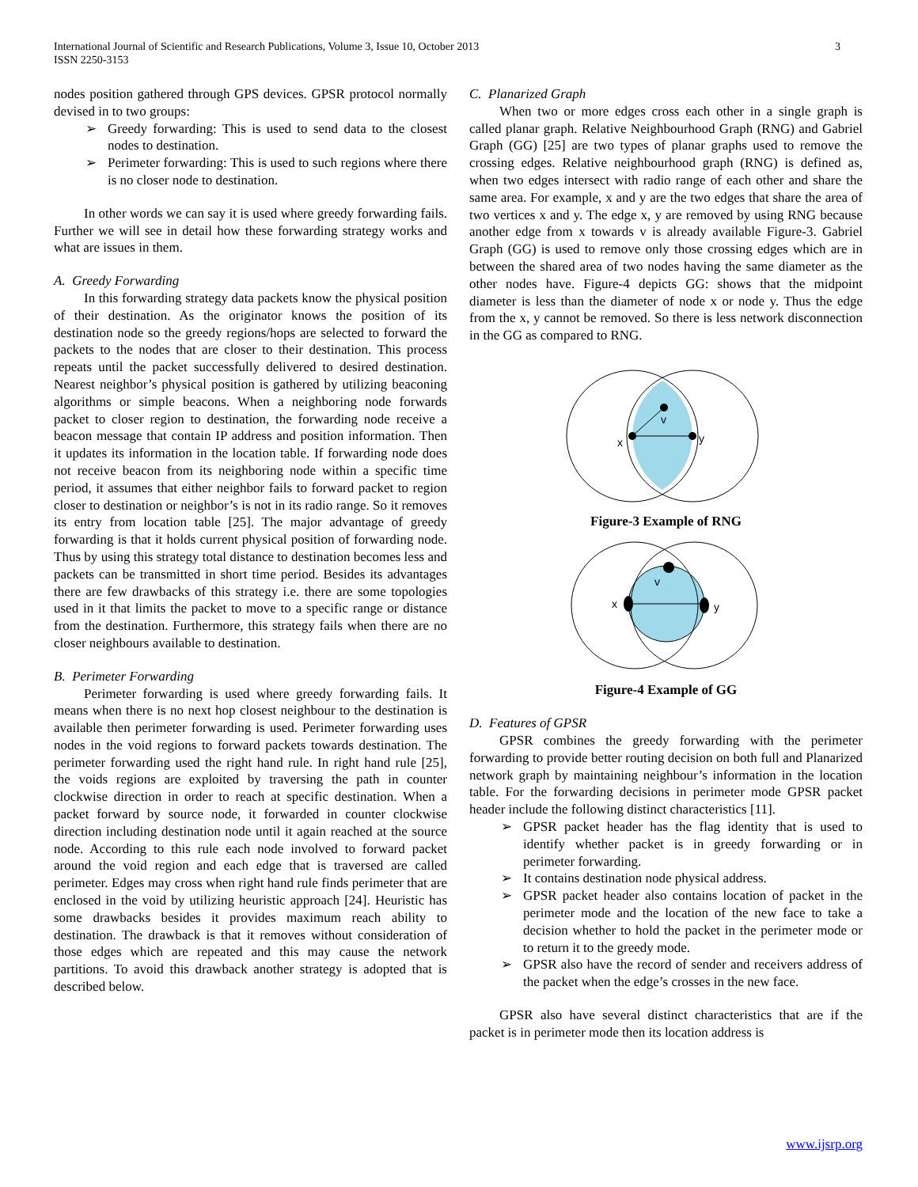International Journal of Scientific and Research Publications, Volume 3, Issue 10, October 2013
ISSN 2250-3153
3
nodes position gathered through GPS devices. GPSR protocol normally devised in to two groups:
➢ Greedy forwarding: This is used to send data to the closest nodes to destination.
➢ Perimeter forwarding: This is used to such regions where there is no closer node to destination.
In other words we can say it is used where greedy forwarding fails. Further we will see in detail how these forwarding strategy works and what are issues in them.
A. Greedy Forwarding
In this forwarding strategy data packets know the physical position of their destination. As the originator knows the position of its destination node so the greedy regions/hops are selected to forward the packets to the nodes that are closer to their destination. This process repeats until the packet successfully delivered to desired destination. Nearest neighbor’s physical position is gathered by utilizing beaconing algorithms or simple beacons. When a neighboring node forwards packet to closer region to destination, the forwarding node receive a beacon message that contain IP address and position information. Then it updates its information in the location table. If forwarding node does not receive beacon from its neighboring node within a specific time period, it assumes that either neighbor fails to forward packet to region closer to destination or neighbor’s is not in its radio range. So it removes its entry from location table [25]. The major advantage of greedy forwarding is that it holds current physical position of forwarding node. Thus by using this strategy total distance to destination becomes less and packets can be transmitted in short time period. Besides its advantages there are few drawbacks of this strategy i.e. there are some topologies used in it that limits the packet to move to a specific range or distance from the destination. Furthermore, this strategy fails when there are no closer neighbours available to destination.
B. Perimeter Forwarding
Perimeter forwarding is used where greedy forwarding fails. It means when there is no next hop closest neighbour to the destination is available then perimeter forwarding is used. Perimeter forwarding uses nodes in the void regions to forward packets towards destination. The perimeter forwarding used the right hand rule. In right hand rule [25], the voids regions are exploited by traversing the path in counter clockwise direction in order to reach at specific destination. When a packet forward by source node, it forwarded in counter clockwise direction including destination node until it again reached at the source node. According to this rule each node involved to forward packet around the void region and each edge that is traversed are called perimeter. Edges may cross when right hand rule finds perimeter that are enclosed in the void by utilizing heuristic approach [24]. Heuristic has some drawbacks besides it provides maximum reach ability to destination. The drawback is that it removes without consideration of those edges which are repeated and this may cause the network partitions. To avoid this drawback another strategy is adopted that is described below.
C. Planarized Graph
When two or more edges cross each other in a single graph is called planar graph. Relative Neighbourhood Graph (RNG) and Gabriel Graph (GG) [25] are two types of planar graphs used to remove the crossing edges. Relative neighbourhood graph (RNG) is defined as, when two edges intersect with radio range of each other and share the same area. For example, x and y are the two edges that share the area of two vertices x and y. The edge x, y are removed by using RNG because another edge from x towards v is already available Figure-3. Gabriel Graph (GG) is used to remove only those crossing edges which are in between the shared area of two nodes having the same diameter as the other nodes have. Figure-4 depicts GG: shows that the midpoint diameter is less than the diameter of node x or node y. Thus the edge from the x, y cannot be removed. So there is less network disconnection in the GG as compared to RNG.
v
x
y
Figure-3 Example of RNG
v
x
y
Figure-4 Example of GG
D. Features of GPSR
GPSR combines the greedy forwarding with the perimeter forwarding to provide better routing decision on both full and Planarized network graph by maintaining neighbour’s information in the location table. For the forwarding decisions in perimeter mode GPSR packet header include the following distinct characteristics [11].
➢ GPSR packet header has the flag identity that is used to identify whether packet is in greedy forwarding or in perimeter forwarding.
➢ It contains destination node physical address.
➢ GPSR packet header also contains location of packet in the perimeter mode and the location of the new face to take a decision whether to hold the packet in the perimeter mode or to return it to the greedy mode.
➢ GPSR also have the record of sender and receivers address of the packet when the edge’s crosses in the new face.
GPSR also have several distinct characteristics that are if the packet is in perimeter mode then its location address is
www.ijsrp.org